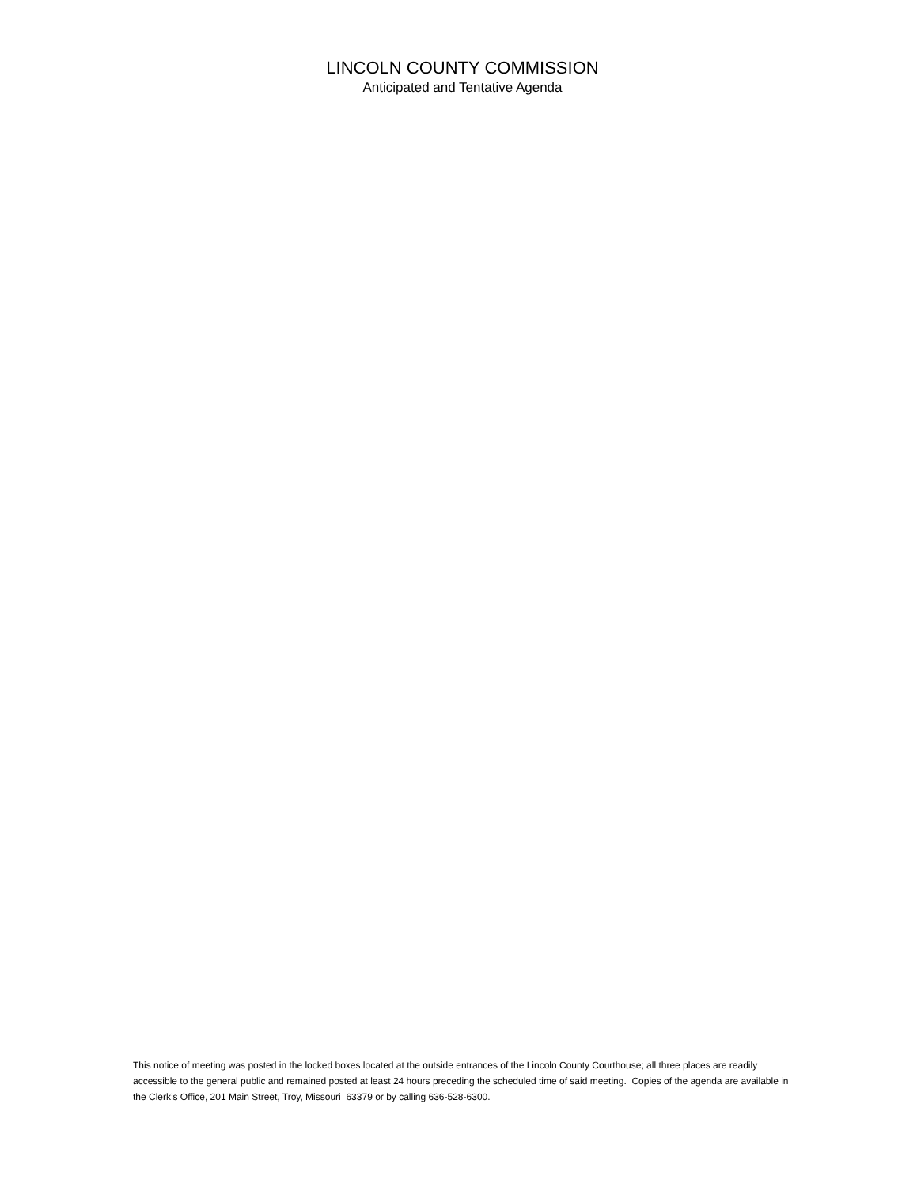LINCOLN COUNTY COMMISSION
Anticipated and Tentative Agenda
This notice of meeting was posted in the locked boxes located at the outside entrances of the Lincoln County Courthouse; all three places are readily accessible to the general public and remained posted at least 24 hours preceding the scheduled time of said meeting. Copies of the agenda are available in the Clerk’s Office, 201 Main Street, Troy, Missouri 63379 or by calling 636-528-6300.